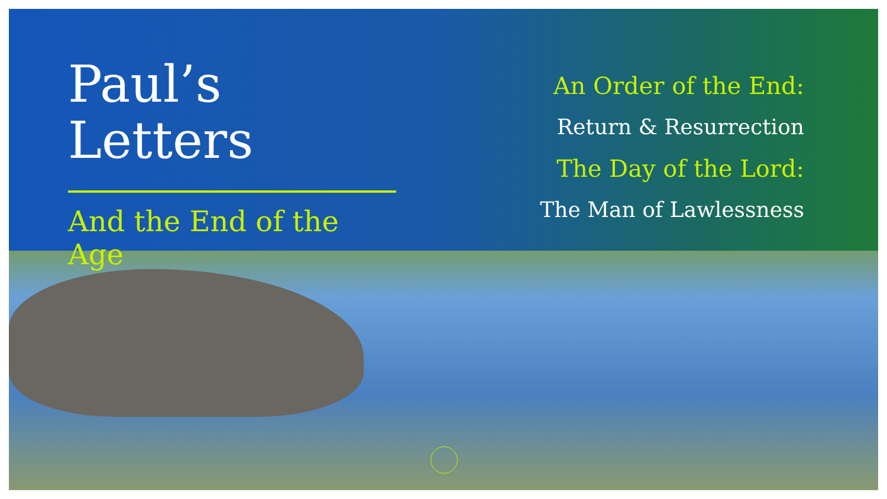Paul’s Letters
And the End of the Age
An Order of the End:
Return & Resurrection
The Day of the Lord:
The Man of Lawlessness